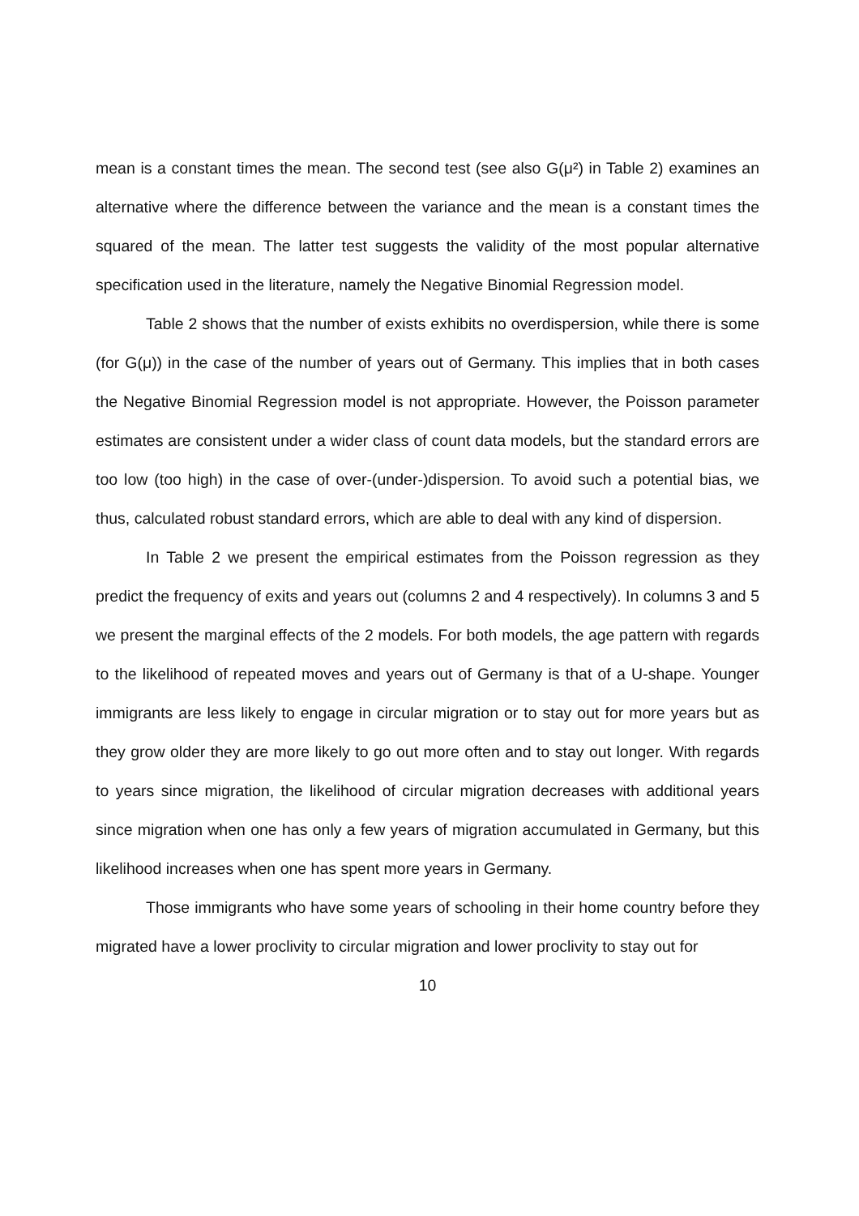mean is a constant times the mean. The second test (see also G(μ²) in Table 2) examines an alternative where the difference between the variance and the mean is a constant times the squared of the mean. The latter test suggests the validity of the most popular alternative specification used in the literature, namely the Negative Binomial Regression model.
Table 2 shows that the number of exists exhibits no overdispersion, while there is some (for G(μ)) in the case of the number of years out of Germany. This implies that in both cases the Negative Binomial Regression model is not appropriate. However, the Poisson parameter estimates are consistent under a wider class of count data models, but the standard errors are too low (too high) in the case of over-(under-)dispersion. To avoid such a potential bias, we thus, calculated robust standard errors, which are able to deal with any kind of dispersion.
In Table 2 we present the empirical estimates from the Poisson regression as they predict the frequency of exits and years out (columns 2 and 4 respectively). In columns 3 and 5 we present the marginal effects of the 2 models. For both models, the age pattern with regards to the likelihood of repeated moves and years out of Germany is that of a U-shape. Younger immigrants are less likely to engage in circular migration or to stay out for more years but as they grow older they are more likely to go out more often and to stay out longer. With regards to years since migration, the likelihood of circular migration decreases with additional years since migration when one has only a few years of migration accumulated in Germany, but this likelihood increases when one has spent more years in Germany.
Those immigrants who have some years of schooling in their home country before they migrated have a lower proclivity to circular migration and lower proclivity to stay out for
10